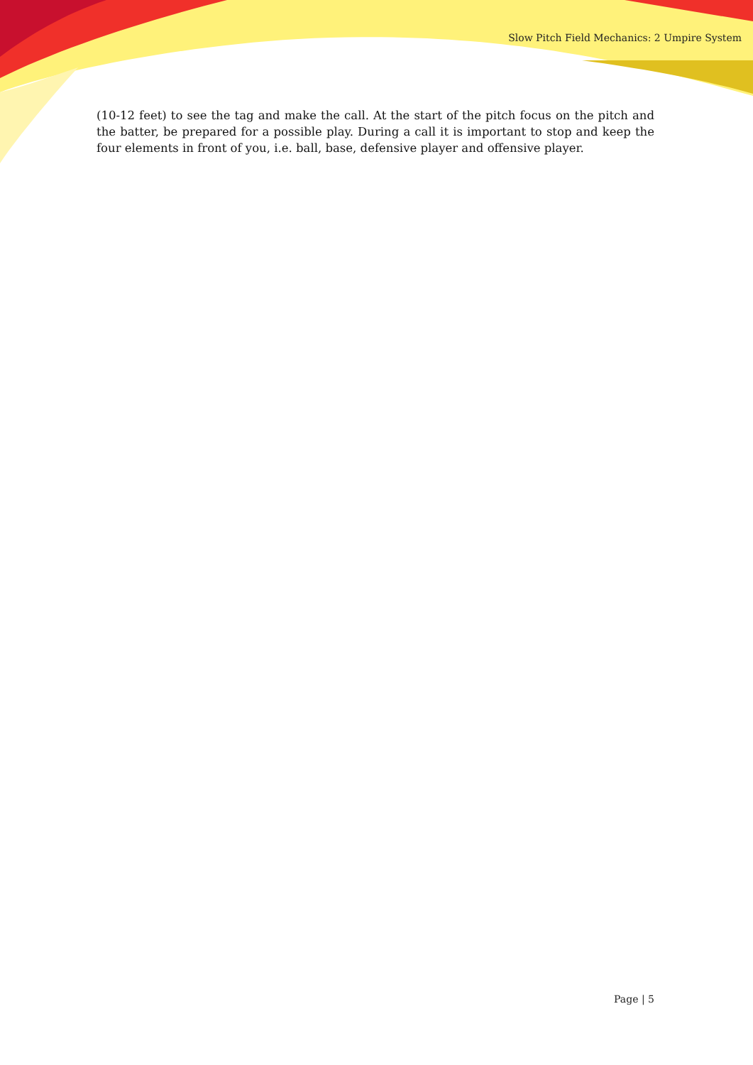Slow Pitch Field Mechanics: 2 Umpire System
(10-12 feet) to see the tag and make the call. At the start of the pitch focus on the pitch and the batter, be prepared for a possible play. During a call it is important to stop and keep the four elements in front of you, i.e. ball, base, defensive player and offensive player.
Page | 5